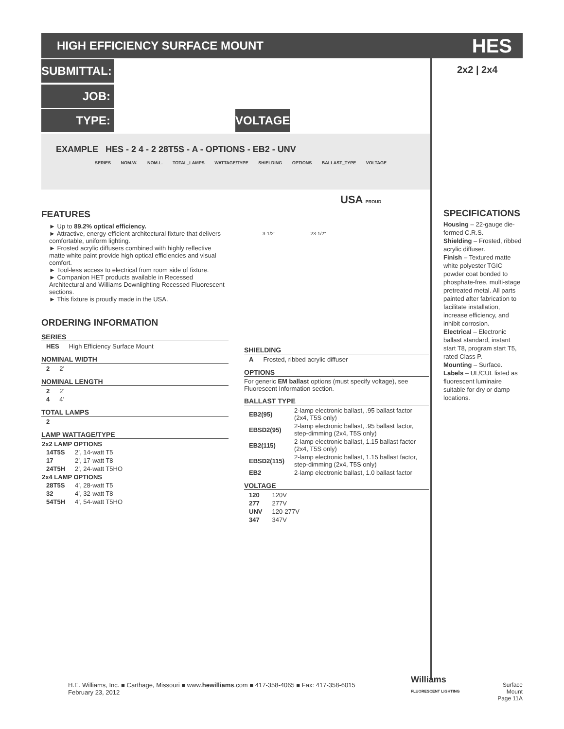HIGH EFFICIENCY SURFACE MOUNT
HES
SUBMITTAL: 2x2 | 2x4
JOB:
TYPE:
VOLTAGE:
EXAMPLE HES - 2 4 - 2 28T5S - A - OPTIONS - EB2 - UNV
SERIES NOM.W. NOM.L. TOTAL_LAMPS WATTAGE/TYPE SHIELDING OPTIONS BALLAST_TYPE VOLTAGE
USA PROUD
3-1/2" 23-1/2"
FEATURES
► Up to 89.2% optical efficiency.
► Attractive, energy-efficient architectural fixture that delivers comfortable, uniform lighting.
► Frosted acrylic diffusers combined with highly reflective matte white paint provide high optical efficiencies and visual comfort.
► Tool-less access to electrical from room side of fixture.
► Companion HET products available in Recessed Architectural and Williams Downlighting Recessed Fluorescent sections.
► This fixture is proudly made in the USA.
ORDERING INFORMATION
SERIES
| HES | High Efficiency Surface Mount |
NOMINAL WIDTH
| 2 | 2’ |
NOMINAL LENGTH
| 2 | 2’ |
| 4 | 4’ |
TOTAL LAMPS
| 2 |
LAMP WATTAGE/TYPE
| 2x2 LAMP OPTIONS | |
| --- | --- |
| 14T5S | 2’, 14-watt T5 |
| 17 | 2’, 17-watt T8 |
| 24T5H | 2’, 24-watt T5HO |
| 2x4 LAMP OPTIONS | |
| 28T5S | 4’, 28-watt T5 |
| 32 | 4’, 32-watt T8 |
| 54T5H | 4’, 54-watt T5HO |
SHIELDING
| A | Frosted, ribbed acrylic diffuser |
OPTIONS
For generic EM ballast options (must specify voltage), see Fluorescent Information section.
BALLAST TYPE
| EB2(95) | 2-lamp electronic ballast, .95 ballast factor (2x4, T5S only) |
| EBSD2(95) | 2-lamp electronic ballast, .95 ballast factor, step-dimming (2x4, T5S only) |
| EB2(115) | 2-lamp electronic ballast, 1.15 ballast factor (2x4, T5S only) |
| EBSD2(115) | 2-lamp electronic ballast, 1.15 ballast factor, step-dimming (2x4, T5S only) |
| EB2 | 2-lamp electronic ballast, 1.0 ballast factor |
VOLTAGE
| 120 | 120V |
| 277 | 277V |
| UNV | 120-277V |
| 347 | 347V |
SPECIFICATIONS
Housing – 22-gauge die-formed C.R.S.
Shielding – Frosted, ribbed acrylic diffuser.
Finish – Textured matte white polyester TGIC powder coat bonded to phosphate-free, multi-stage pretreated metal. All parts painted after fabrication to facilitate installation, increase efficiency, and inhibit corrosion.
Electrical – Electronic ballast standard, instant start T8, program start T5, rated Class P.
Mounting – Surface.
Labels – UL/CUL listed as fluorescent luminaire suitable for dry or damp locations.
H.E. Williams, Inc. ■ Carthage, Missouri ■ www.hewilliams.com ■ 417-358-4065 ■ Fax: 417-358-6015
February 23, 2012
Williams
FLUORESCENT LIGHTING
Surface Mount
Page 11A